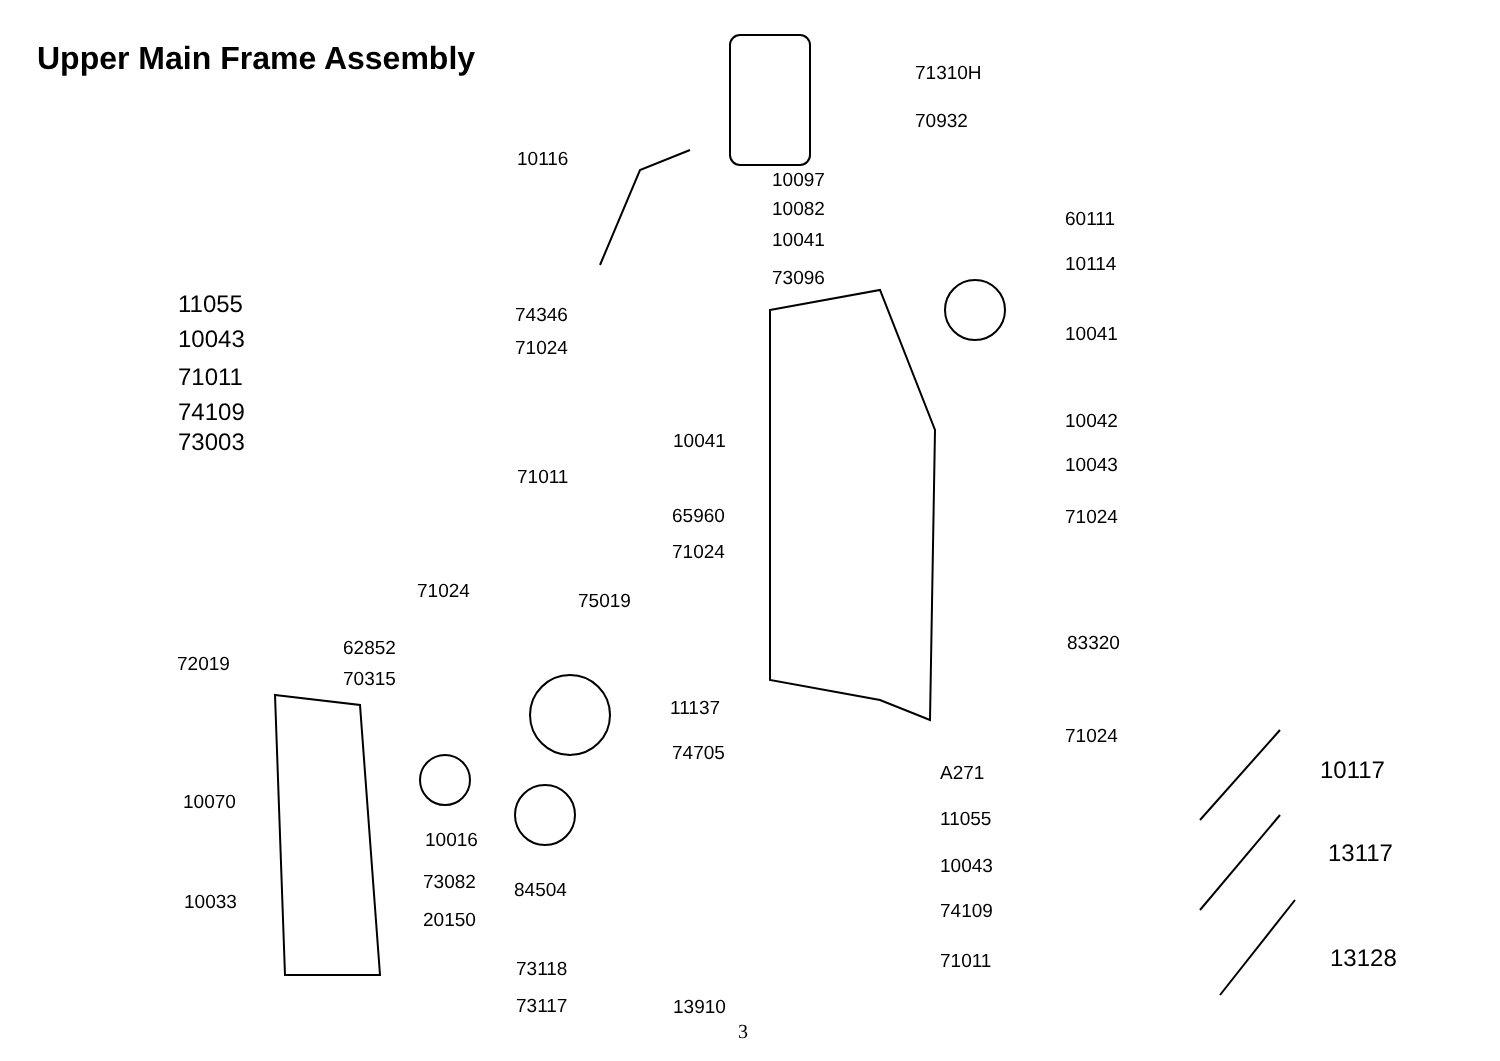Upper Main Frame Assembly 71310H
70932
10116
10097
10082
10041
60111
10114
73096
11055 74346
10043 10041
71024
71011
74109 10042
73003 10041
10043
71011
65960 71024
71024
71024 75019
83320
62852
72019
70315
11137
71024
74705
A271 10117
10070
11055
10016 13117
10043
73082 84504
10033 74109
20150
13128
71011
73118
73117 13910
3